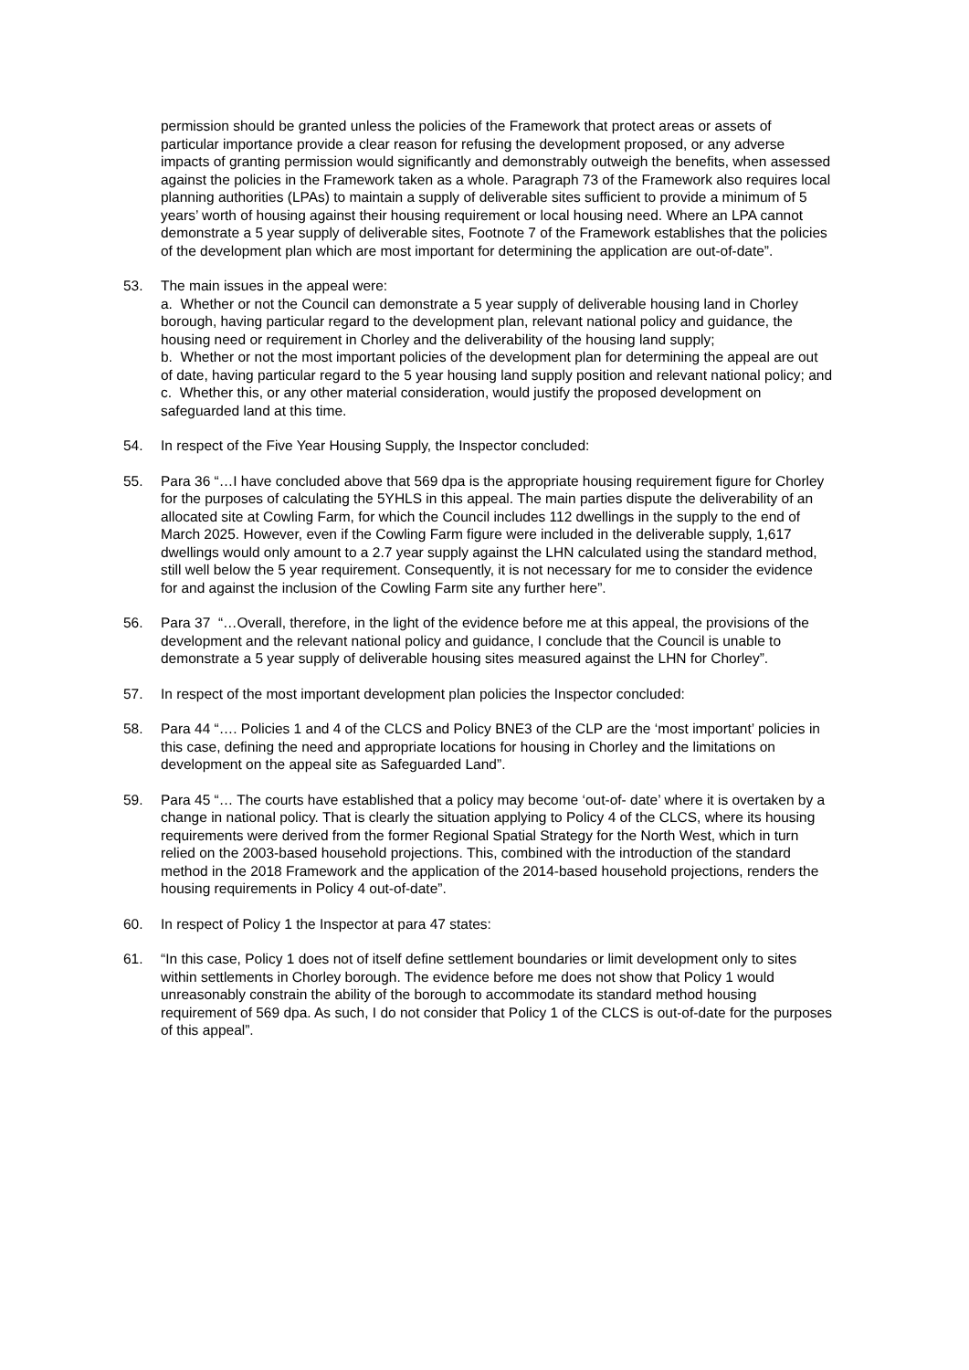permission should be granted unless the policies of the Framework that protect areas or assets of particular importance provide a clear reason for refusing the development proposed, or any adverse impacts of granting permission would significantly and demonstrably outweigh the benefits, when assessed against the policies in the Framework taken as a whole. Paragraph 73 of the Framework also requires local planning authorities (LPAs) to maintain a supply of deliverable sites sufficient to provide a minimum of 5 years’ worth of housing against their housing requirement or local housing need. Where an LPA cannot demonstrate a 5 year supply of deliverable sites, Footnote 7 of the Framework establishes that the policies of the development plan which are most important for determining the application are out-of-date”.
53. The main issues in the appeal were:
a. Whether or not the Council can demonstrate a 5 year supply of deliverable housing land in Chorley borough, having particular regard to the development plan, relevant national policy and guidance, the housing need or requirement in Chorley and the deliverability of the housing land supply;
b. Whether or not the most important policies of the development plan for determining the appeal are out of date, having particular regard to the 5 year housing land supply position and relevant national policy; and
c. Whether this, or any other material consideration, would justify the proposed development on safeguarded land at this time.
54. In respect of the Five Year Housing Supply, the Inspector concluded:
55. Para 36 “…I have concluded above that 569 dpa is the appropriate housing requirement figure for Chorley for the purposes of calculating the 5YHLS in this appeal. The main parties dispute the deliverability of an allocated site at Cowling Farm, for which the Council includes 112 dwellings in the supply to the end of March 2025. However, even if the Cowling Farm figure were included in the deliverable supply, 1,617 dwellings would only amount to a 2.7 year supply against the LHN calculated using the standard method, still well below the 5 year requirement. Consequently, it is not necessary for me to consider the evidence for and against the inclusion of the Cowling Farm site any further here”.
56. Para 37 “…Overall, therefore, in the light of the evidence before me at this appeal, the provisions of the development and the relevant national policy and guidance, I conclude that the Council is unable to demonstrate a 5 year supply of deliverable housing sites measured against the LHN for Chorley”.
57. In respect of the most important development plan policies the Inspector concluded:
58. Para 44 “…. Policies 1 and 4 of the CLCS and Policy BNE3 of the CLP are the ‘most important’ policies in this case, defining the need and appropriate locations for housing in Chorley and the limitations on development on the appeal site as Safeguarded Land”.
59. Para 45 “… The courts have established that a policy may become ‘out-of- date’ where it is overtaken by a change in national policy. That is clearly the situation applying to Policy 4 of the CLCS, where its housing requirements were derived from the former Regional Spatial Strategy for the North West, which in turn relied on the 2003-based household projections. This, combined with the introduction of the standard method in the 2018 Framework and the application of the 2014-based household projections, renders the housing requirements in Policy 4 out-of-date”.
60. In respect of Policy 1 the Inspector at para 47 states:
61. “In this case, Policy 1 does not of itself define settlement boundaries or limit development only to sites within settlements in Chorley borough. The evidence before me does not show that Policy 1 would unreasonably constrain the ability of the borough to accommodate its standard method housing requirement of 569 dpa. As such, I do not consider that Policy 1 of the CLCS is out-of-date for the purposes of this appeal”.